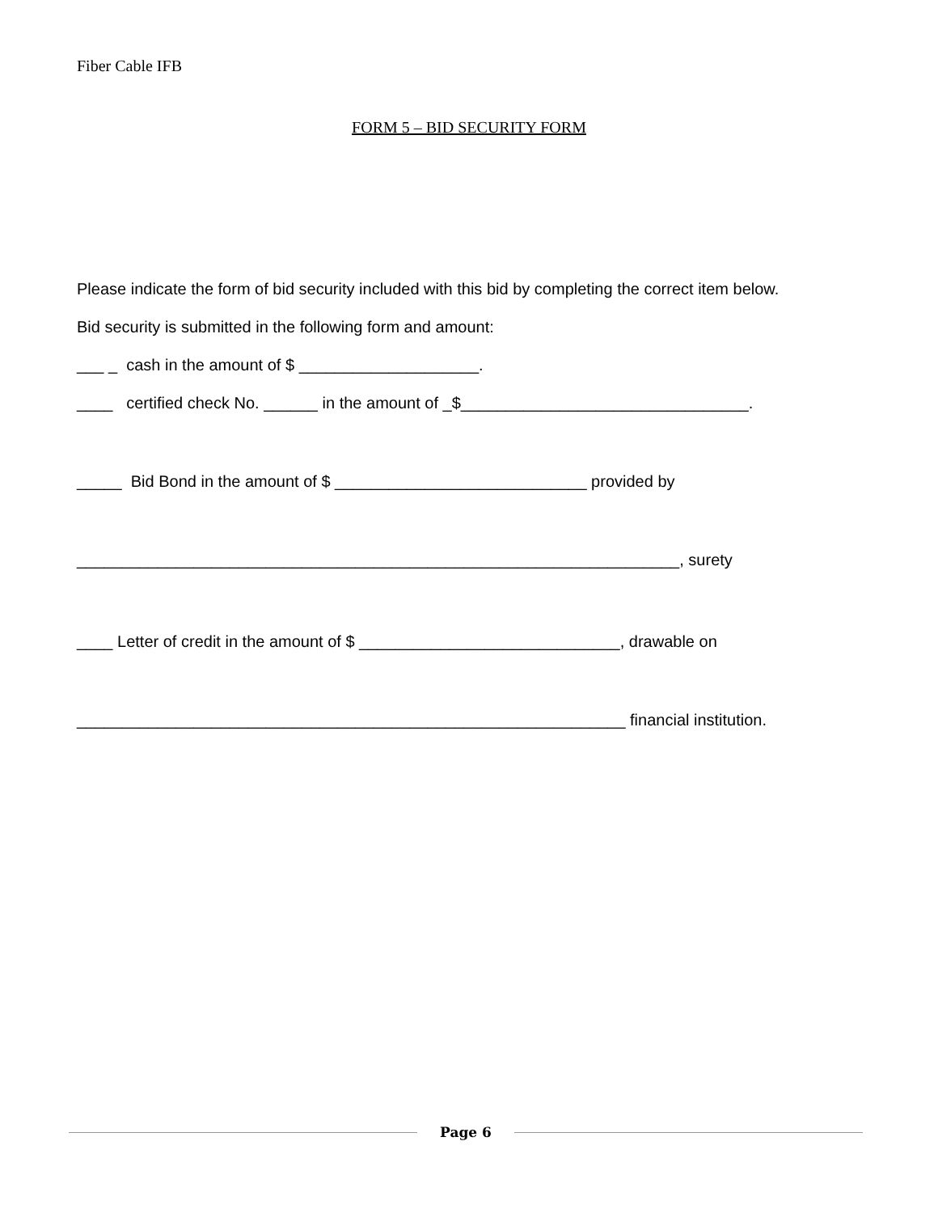Fiber Cable IFB
FORM 5 – BID SECURITY FORM
Please indicate the form of bid security included with this bid by completing the correct item below.
Bid security is submitted in the following form and amount:
___ _ cash in the amount of $ ____________________.
____ certified check No. ______ in the amount of _$________________________________.
_____ Bid Bond in the amount of $ ____________________________ provided by
___________________________________________________________________, surety
____ Letter of credit in the amount of $ _____________________________, drawable on
_____________________________________________________________ financial institution.
Page 6